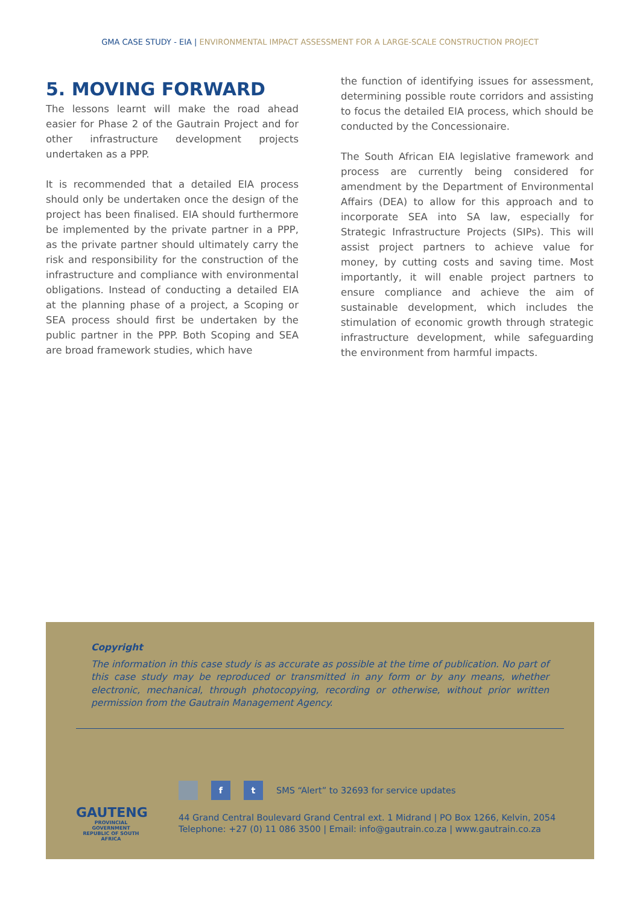GMA CASE STUDY - EIA | ENVIRONMENTAL IMPACT ASSESSMENT FOR A LARGE-SCALE CONSTRUCTION PROJECT
5. MOVING FORWARD
The lessons learnt will make the road ahead easier for Phase 2 of the Gautrain Project and for other infrastructure development projects undertaken as a PPP.
It is recommended that a detailed EIA process should only be undertaken once the design of the project has been finalised. EIA should furthermore be implemented by the private partner in a PPP, as the private partner should ultimately carry the risk and responsibility for the construction of the infrastructure and compliance with environmental obligations. Instead of conducting a detailed EIA at the planning phase of a project, a Scoping or SEA process should first be undertaken by the public partner in the PPP. Both Scoping and SEA are broad framework studies, which have
the function of identifying issues for assessment, determining possible route corridors and assisting to focus the detailed EIA process, which should be conducted by the Concessionaire.
The South African EIA legislative framework and process are currently being considered for amendment by the Department of Environmental Affairs (DEA) to allow for this approach and to incorporate SEA into SA law, especially for Strategic Infrastructure Projects (SIPs). This will assist project partners to achieve value for money, by cutting costs and saving time. Most importantly, it will enable project partners to ensure compliance and achieve the aim of sustainable development, which includes the stimulation of economic growth through strategic infrastructure development, while safeguarding the environment from harmful impacts.
Copyright
The information in this case study is as accurate as possible at the time of publication. No part of this case study may be reproduced or transmitted in any form or by any means, whether electronic, mechanical, through photocopying, recording or otherwise, without prior written permission from the Gautrain Management Agency.
GAUTENG
PROVINCIAL GOVERNMENT
REPUBLIC OF SOUTH AFRICA
f t
SMS “Alert” to 32693 for service updates
44 Grand Central Boulevard Grand Central ext. 1 Midrand | PO Box 1266, Kelvin, 2054
Telephone: +27 (0) 11 086 3500 | Email: info@gautrain.co.za | www.gautrain.co.za